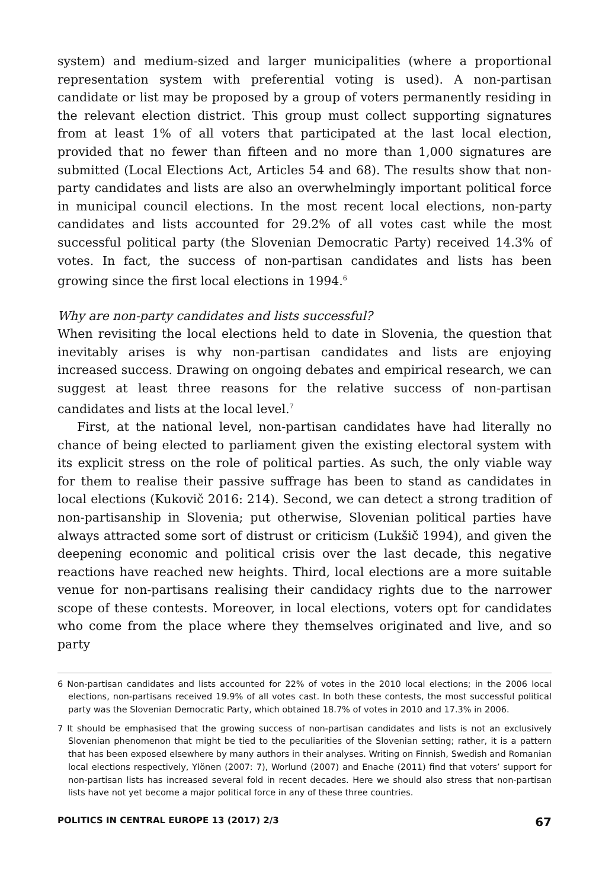system) and medium-sized and larger municipalities (where a proportional representation system with preferential voting is used). A non-partisan candidate or list may be proposed by a group of voters permanently residing in the relevant election district. This group must collect supporting signatures from at least 1% of all voters that participated at the last local election, provided that no fewer than fifteen and no more than 1,000 signatures are submitted (Local Elections Act, Articles 54 and 68). The results show that non-party candidates and lists are also an overwhelmingly important political force in municipal council elections. In the most recent local elections, non-party candidates and lists accounted for 29.2% of all votes cast while the most successful political party (the Slovenian Democratic Party) received 14.3% of votes. In fact, the success of non-partisan candidates and lists has been growing since the first local elections in 1994.<sup>6</sup>
Why are non-party candidates and lists successful?
When revisiting the local elections held to date in Slovenia, the question that inevitably arises is why non-partisan candidates and lists are enjoying increased success. Drawing on ongoing debates and empirical research, we can suggest at least three reasons for the relative success of non-partisan candidates and lists at the local level.<sup>7</sup>
First, at the national level, non-partisan candidates have had literally no chance of being elected to parliament given the existing electoral system with its explicit stress on the role of political parties. As such, the only viable way for them to realise their passive suffrage has been to stand as candidates in local elections (Kukovič 2016: 214). Second, we can detect a strong tradition of non-partisanship in Slovenia; put otherwise, Slovenian political parties have always attracted some sort of distrust or criticism (Lukšič 1994), and given the deepening economic and political crisis over the last decade, this negative reactions have reached new heights. Third, local elections are a more suitable venue for non-partisans realising their candidacy rights due to the narrower scope of these contests. Moreover, in local elections, voters opt for candidates who come from the place where they themselves originated and live, and so party
6 Non-partisan candidates and lists accounted for 22% of votes in the 2010 local elections; in the 2006 local elections, non-partisans received 19.9% of all votes cast. In both these contests, the most successful political party was the Slovenian Democratic Party, which obtained 18.7% of votes in 2010 and 17.3% in 2006.
7 It should be emphasised that the growing success of non-partisan candidates and lists is not an exclusively Slovenian phenomenon that might be tied to the peculiarities of the Slovenian setting; rather, it is a pattern that has been exposed elsewhere by many authors in their analyses. Writing on Finnish, Swedish and Romanian local elections respectively, Ylönen (2007: 7), Worlund (2007) and Enache (2011) find that voters’ support for non-partisan lists has increased several fold in recent decades. Here we should also stress that non-partisan lists have not yet become a major political force in any of these three countries.
POLITICS IN CENTRAL EUROPE 13 (2017) 2/3 67